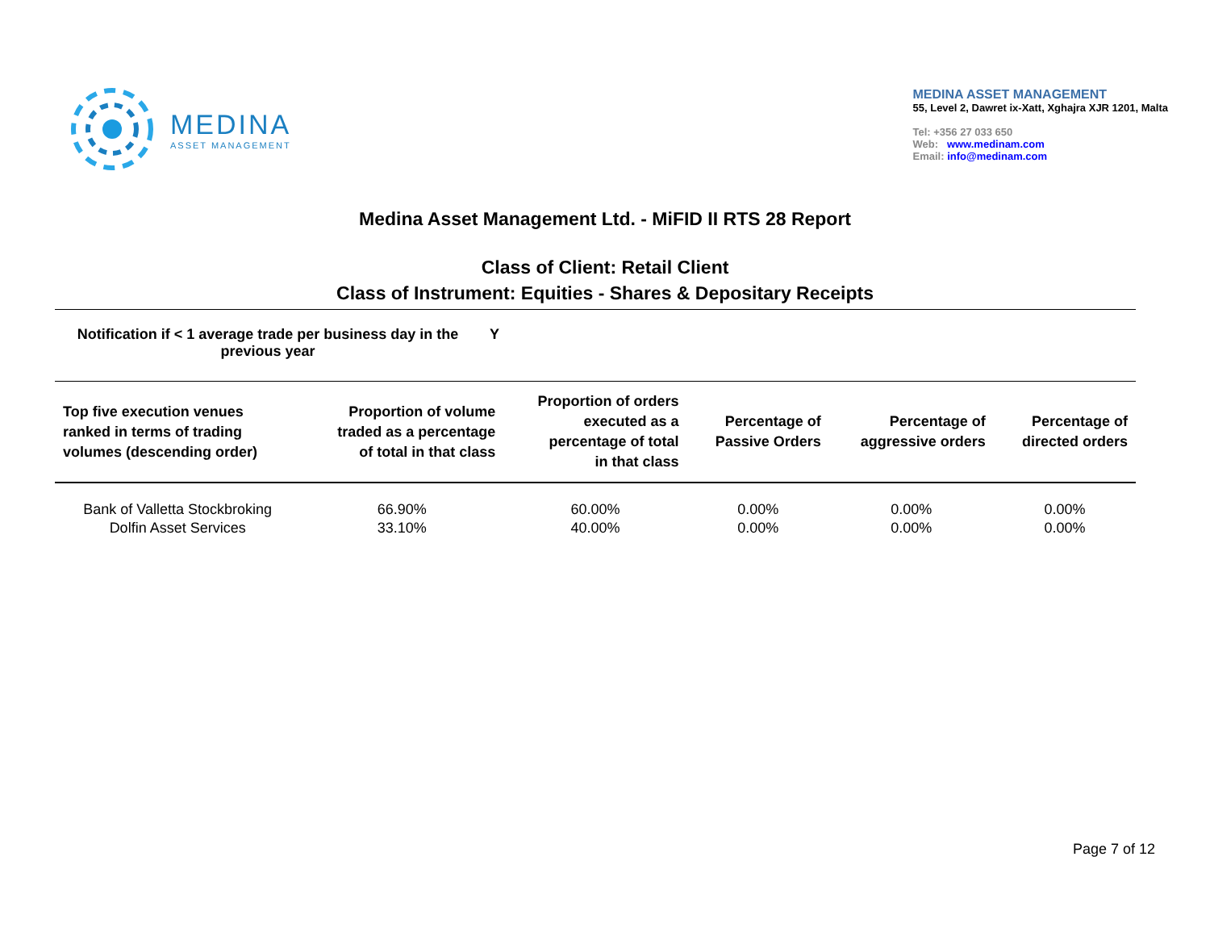MEDINA
ASSET MANAGEMENT
MEDINA ASSET MANAGEMENT
55, Level 2, Dawret ix-Xatt, Xghajra XJR 1201, Malta
Tel: +356 27 033 650
Web: www.medinam.com
Email: info@medinam.com
Medina Asset Management Ltd. - MiFID II RTS 28 Report
Class of Client: Retail Client
Class of Instrument: Equities - Shares & Depositary Receipts
Notification if < 1 average trade per business day in the previous year
Y
| Top five execution venues ranked in terms of trading volumes (descending order) | Proportion of volume traded as a percentage of total in that class | Proportion of orders executed as a percentage of total in that class | Percentage of Passive Orders | Percentage of aggressive orders | Percentage of directed orders |
| --- | --- | --- | --- | --- | --- |
| Bank of Valletta Stockbroking | 66.90% | 60.00% | 0.00% | 0.00% | 0.00% |
| Dolfin Asset Services | 33.10% | 40.00% | 0.00% | 0.00% | 0.00% |
Page 7 of 12